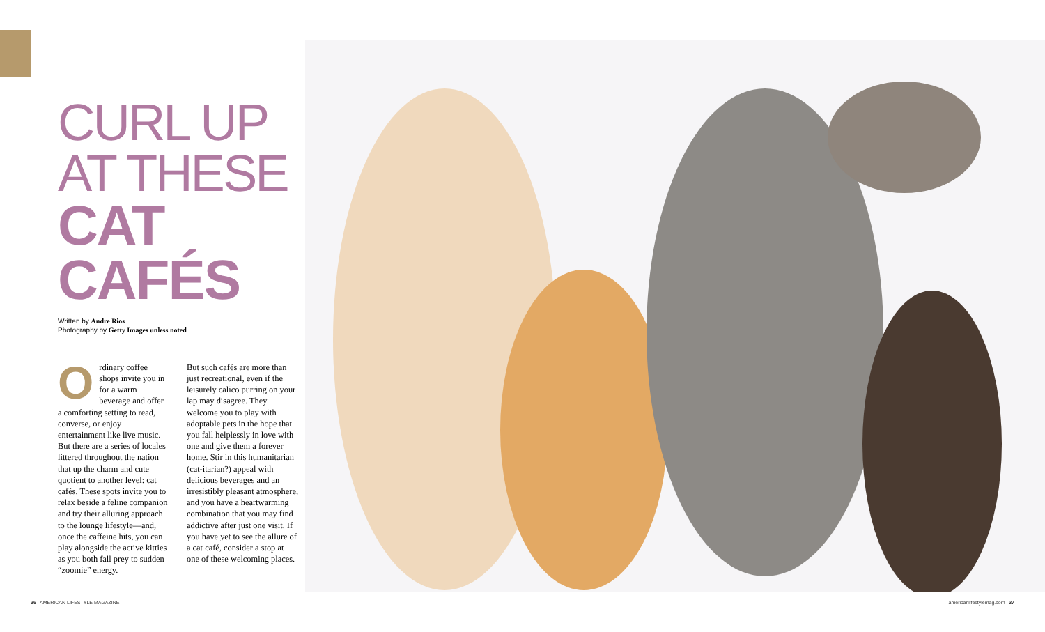CURL UP
AT THESE
CAT
CAFÉS
Written by Andre Rios
Photography by Getty Images unless noted
Ordinary coffee shops invite you in for a warm beverage and offer a comforting setting to read, converse, or enjoy entertainment like live music. But there are a series of locales littered throughout the nation that up the charm and cute quotient to another level: cat cafés. These spots invite you to relax beside a feline companion and try their alluring approach to the lounge lifestyle—and, once the caffeine hits, you can play alongside the active kitties as you both fall prey to sudden “zoomie” energy.
But such cafés are more than just recreational, even if the leisurely calico purring on your lap may disagree. They welcome you to play with adoptable pets in the hope that you fall helplessly in love with one and give them a forever home. Stir in this humanitarian (cat-itarian?) appeal with delicious beverages and an irresistibly pleasant atmosphere, and you have a heartwarming combination that you may find addictive after just one visit. If you have yet to see the allure of a cat café, consider a stop at one of these welcoming places.
36 | AMERICAN LIFESTYLE MAGAZINE
americanlifestylemag.com | 37